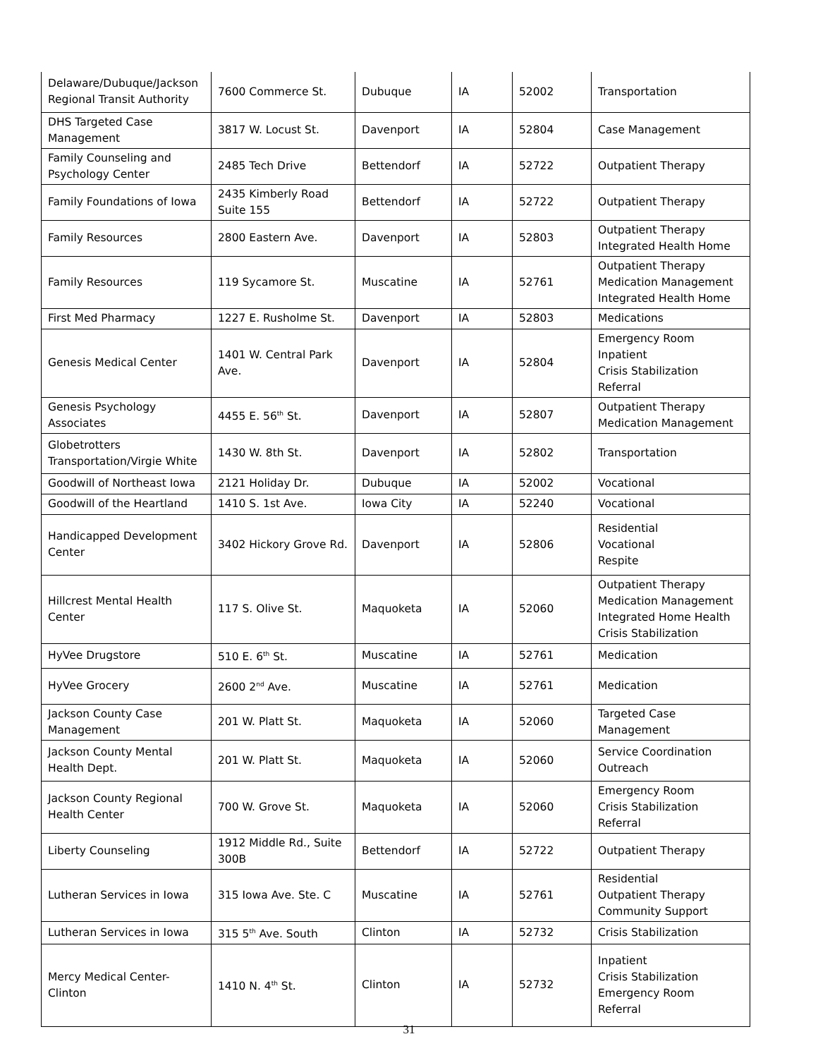| Delaware/Dubuque/Jackson Regional Transit Authority | 7600 Commerce St. | Dubuque | IA | 52002 | Transportation |
| DHS Targeted Case Management | 3817 W. Locust St. | Davenport | IA | 52804 | Case Management |
| Family Counseling and Psychology Center | 2485 Tech Drive | Bettendorf | IA | 52722 | Outpatient Therapy |
| Family Foundations of Iowa | 2435 Kimberly Road Suite 155 | Bettendorf | IA | 52722 | Outpatient Therapy |
| Family Resources | 2800 Eastern Ave. | Davenport | IA | 52803 | Outpatient Therapy Integrated Health Home |
| Family Resources | 119 Sycamore St. | Muscatine | IA | 52761 | Outpatient Therapy Medication Management Integrated Health Home |
| First Med Pharmacy | 1227 E. Rusholme St. | Davenport | IA | 52803 | Medications |
| Genesis Medical Center | 1401 W. Central Park Ave. | Davenport | IA | 52804 | Emergency Room Inpatient Crisis Stabilization Referral |
| Genesis Psychology Associates | 4455 E. 56<sup>th</sup> St. | Davenport | IA | 52807 | Outpatient Therapy Medication Management |
| Globetrotters Transportation/Virgie White | 1430 W. 8th St. | Davenport | IA | 52802 | Transportation |
| Goodwill of Northeast Iowa | 2121 Holiday Dr. | Dubuque | IA | 52002 | Vocational |
| Goodwill of the Heartland | 1410 S. 1st Ave. | Iowa City | IA | 52240 | Vocational |
| Handicapped Development Center | 3402 Hickory Grove Rd. | Davenport | IA | 52806 | Residential Vocational Respite |
| Hillcrest Mental Health Center | 117 S. Olive St. | Maquoketa | IA | 52060 | Outpatient Therapy Medication Management Integrated Home Health Crisis Stabilization |
| HyVee Drugstore | 510 E. 6<sup>th</sup> St. | Muscatine | IA | 52761 | Medication |
| HyVee Grocery | 2600 2<sup>nd</sup> Ave. | Muscatine | IA | 52761 | Medication |
| Jackson County Case Management | 201 W. Platt St. | Maquoketa | IA | 52060 | Targeted Case Management |
| Jackson County Mental Health Dept. | 201 W. Platt St. | Maquoketa | IA | 52060 | Service Coordination Outreach |
| Jackson County Regional Health Center | 700 W. Grove St. | Maquoketa | IA | 52060 | Emergency Room Crisis Stabilization Referral |
| Liberty Counseling | 1912 Middle Rd., Suite 300B | Bettendorf | IA | 52722 | Outpatient Therapy |
| Lutheran Services in Iowa | 315 Iowa Ave. Ste. C | Muscatine | IA | 52761 | Residential Outpatient Therapy Community Support |
| Lutheran Services in Iowa | 315 5<sup>th</sup> Ave. South | Clinton | IA | 52732 | Crisis Stabilization |
| Mercy Medical Center-Clinton | 1410 N. 4<sup>th</sup> St. | Clinton | IA | 52732 | Inpatient Crisis Stabilization Emergency Room Referral |
31